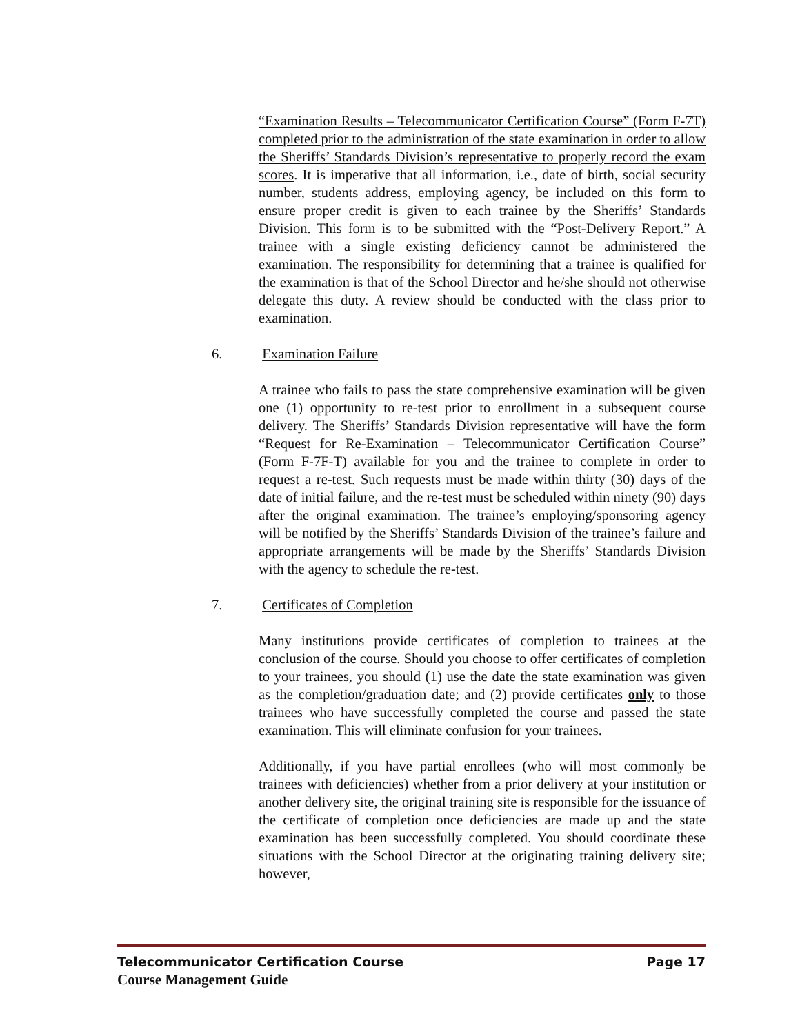“Examination Results – Telecommunicator Certification Course” (Form F-7T) completed prior to the administration of the state examination in order to allow the Sheriffs’ Standards Division’s representative to properly record the exam scores. It is imperative that all information, i.e., date of birth, social security number, students address, employing agency, be included on this form to ensure proper credit is given to each trainee by the Sheriffs’ Standards Division. This form is to be submitted with the “Post-Delivery Report.” A trainee with a single existing deficiency cannot be administered the examination. The responsibility for determining that a trainee is qualified for the examination is that of the School Director and he/she should not otherwise delegate this duty. A review should be conducted with the class prior to examination.
6. Examination Failure
A trainee who fails to pass the state comprehensive examination will be given one (1) opportunity to re-test prior to enrollment in a subsequent course delivery. The Sheriffs’ Standards Division representative will have the form “Request for Re-Examination – Telecommunicator Certification Course” (Form F-7F-T) available for you and the trainee to complete in order to request a re-test. Such requests must be made within thirty (30) days of the date of initial failure, and the re-test must be scheduled within ninety (90) days after the original examination. The trainee’s employing/sponsoring agency will be notified by the Sheriffs’ Standards Division of the trainee’s failure and appropriate arrangements will be made by the Sheriffs’ Standards Division with the agency to schedule the re-test.
7. Certificates of Completion
Many institutions provide certificates of completion to trainees at the conclusion of the course. Should you choose to offer certificates of completion to your trainees, you should (1) use the date the state examination was given as the completion/graduation date; and (2) provide certificates only to those trainees who have successfully completed the course and passed the state examination. This will eliminate confusion for your trainees.
Additionally, if you have partial enrollees (who will most commonly be trainees with deficiencies) whether from a prior delivery at your institution or another delivery site, the original training site is responsible for the issuance of the certificate of completion once deficiencies are made up and the state examination has been successfully completed. You should coordinate these situations with the School Director at the originating training delivery site; however,
Telecommunicator Certification Course Page 17
Course Management Guide